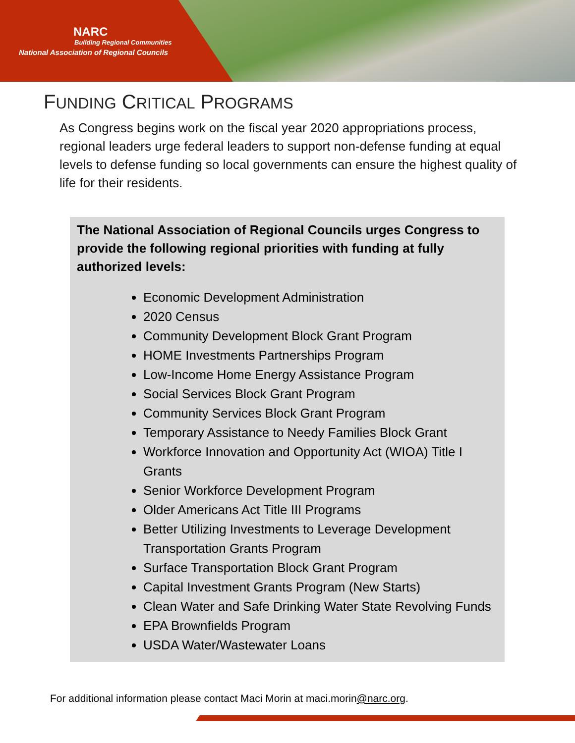NARC
Building Regional Communities
National Association of Regional Councils
FUNDING CRITICAL PROGRAMS
As Congress begins work on the fiscal year 2020 appropriations process, regional leaders urge federal leaders to support non-defense funding at equal levels to defense funding so local governments can ensure the highest quality of life for their residents.
The National Association of Regional Councils urges Congress to provide the following regional priorities with funding at fully authorized levels:
Economic Development Administration
2020 Census
Community Development Block Grant Program
HOME Investments Partnerships Program
Low-Income Home Energy Assistance Program
Social Services Block Grant Program
Community Services Block Grant Program
Temporary Assistance to Needy Families Block Grant
Workforce Innovation and Opportunity Act (WIOA) Title I Grants
Senior Workforce Development Program
Older Americans Act Title III Programs
Better Utilizing Investments to Leverage Development Transportation Grants Program
Surface Transportation Block Grant Program
Capital Investment Grants Program (New Starts)
Clean Water and Safe Drinking Water State Revolving Funds
EPA Brownfields Program
USDA Water/Wastewater Loans
For additional information please contact Maci Morin at maci.morin@narc.org.